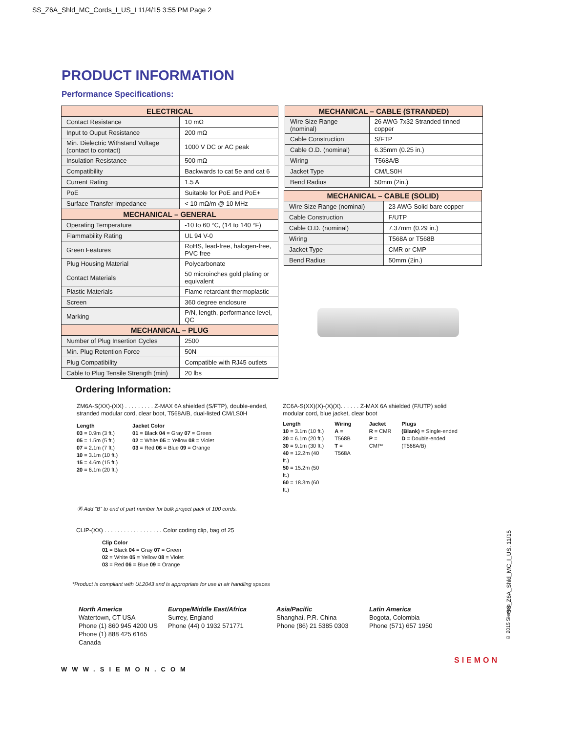SS_Z6A_Shld_MC_Cords_I_US_I 11/4/15 3:55 PM Page 2
PRODUCT INFORMATION
Performance Specifications:
| ELECTRICAL | |
| --- | --- |
| Contact Resistance | 10 mΩ |
| Input to Ouput Resistance | 200 mΩ |
| Min. Dielectric Withstand Voltage (contact to contact) | 1000 V DC or AC peak |
| Insulation Resistance | 500 mΩ |
| Compatibility | Backwards to cat 5e and cat 6 |
| Current Rating | 1.5 A |
| PoE | Suitable for PoE and PoE+ |
| Surface Transfer Impedance | < 10 mΩ/m @ 10 MHz |
| MECHANICAL – GENERAL | |
| Operating Temperature | -10 to 60 °C, (14 to 140 °F) |
| Flammability Rating | UL 94 V-0 |
| Green Features | RoHS, lead-free, halogen-free, PVC free |
| Plug Housing Material | Polycarbonate |
| Contact Materials | 50 microinches gold plating or equivalent |
| Plastic Materials | Flame retardant thermoplastic |
| Screen | 360 degree enclosure |
| Marking | P/N, length, performance level, QC |
| MECHANICAL – PLUG | |
| Number of Plug Insertion Cycles | 2500 |
| Min. Plug Retention Force | 50N |
| Plug Compatibility | Compatible with RJ45 outlets |
| Cable to Plug Tensile Strength (min) | 20 lbs |
| MECHANICAL – CABLE (STRANDED) | |
| --- | --- |
| Wire Size Range (nominal) | 26 AWG 7x32 Stranded tinned copper |
| Cable Construction | S/FTP |
| Cable O.D. (nominal) | 6.35mm (0.25 in.) |
| Wiring | T568A/B |
| Jacket Type | CM/LS0H |
| Bend Radius | 50mm (2in.) |
| MECHANICAL – CABLE (SOLID) | |
| --- | --- |
| Wire Size Range (nominal) | 23 AWG Solid bare copper |
| Cable Construction | F/UTP |
| Cable O.D. (nominal) | 7.37mm (0.29 in.) |
| Wiring | T568A or T568B |
| Jacket Type | CMR or CMP |
| Bend Radius | 50mm (2in.) |
Ordering Information:
ZM6A-S(XX)-(XX) . . . . . . . . . Z-MAX 6A shielded (S/FTP), double-ended, stranded modular cord, clear boot, T568A/B, dual-listed CM/LS0H
Length
03 = 0.9m (3 ft.)
05 = 1.5m (5 ft.)
07 = 2.1m (7 ft.)
10 = 3.1m (10 ft.)
15 = 4.6m (15 ft.)
20 = 6.1m (20 ft.)
Jacket Color
01 = Black 04 = Gray 07 = Green
02 = White 05 = Yellow 08 = Violet
03 = Red 06 = Blue 09 = Orange
ZC6A-S(XX)(X)-(X)(X). . . . . . Z-MAX 6A shielded (F/UTP) solid modular cord, blue jacket, clear boot
Length
10 = 3.1m (10 ft.)
20 = 6.1m (20 ft.)
30 = 9.1m (30 ft.)
40 = 12.2m (40 ft.)
50 = 15.2m (50 ft.)
60 = 18.3m (60 ft.)
Wiring
A = T568B
T = T568A
Jacket
R = CMR
P = CMP*
Plugs
(Blank) = Single-ended
D = Double-ended (T568A/B)
Ⓑ Add “B” to end of part number for bulk project pack of 100 cords.
CLIP-(XX) . . . . . . . . . . . . . . . . . . Color coding clip, bag of 25
Clip Color
01 = Black 04 = Gray 07 = Green
02 = White 05 = Yellow 08 = Violet
03 = Red 06 = Blue 09 = Orange
*Product is compliant with UL2043 and is appropriate for use in air handling spaces
North America
Watertown, CT USA
Phone (1) 860 945 4200 US
Phone (1) 888 425 6165 Canada
Europe/Middle East/Africa
Surrey, England
Phone (44) 0 1932 571771
Asia/Pacific
Shanghai, P.R. China
Phone (86) 21 5385 0303
Latin America
Bogota, Colombia
Phone (571) 657 1950
SIEMON
WWW.SIEMON.COM
SS_Z6A_Shld_MC_I_US. 11/15
© 2015 Siemon